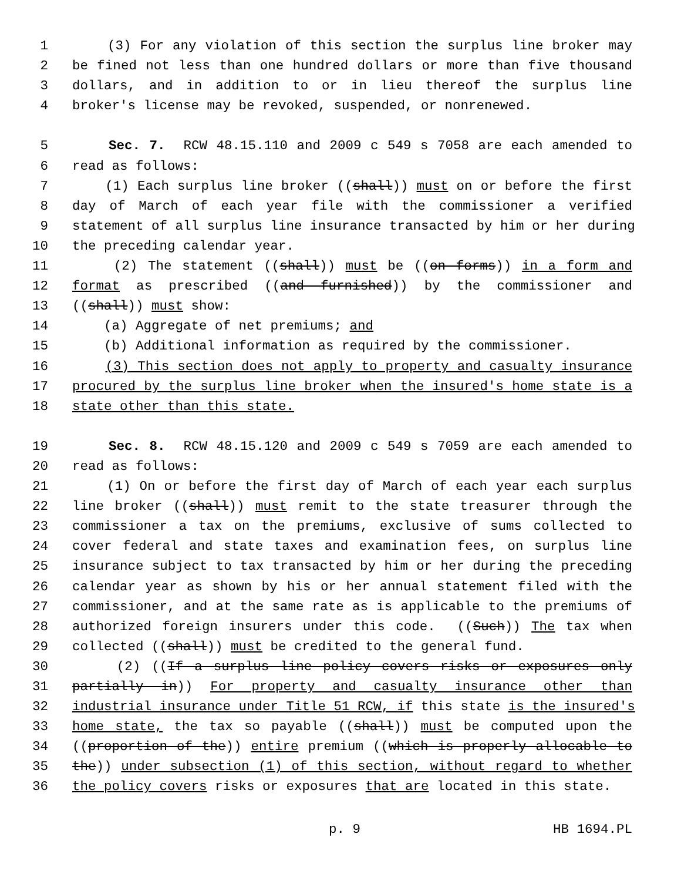1 (3) For any violation of this section the surplus line broker may
2 be fined not less than one hundred dollars or more than five thousand
3 dollars, and in addition to or in lieu thereof the surplus line
4 broker's license may be revoked, suspended, or nonrenewed.
5 Sec. 7. RCW 48.15.110 and 2009 c 549 s 7058 are each amended to
6 read as follows:
7 (1) Each surplus line broker ((shall)) must on or before the first
8 day of March of each year file with the commissioner a verified
9 statement of all surplus line insurance transacted by him or her during
10 the preceding calendar year.
11 (2) The statement ((shall)) must be ((on forms)) in a form and
12 format as prescribed ((and furnished)) by the commissioner and
13 ((shall)) must show:
14 (a) Aggregate of net premiums; and
15 (b) Additional information as required by the commissioner.
16 (3) This section does not apply to property and casualty insurance
17 procured by the surplus line broker when the insured's home state is a
18 state other than this state.
19 Sec. 8. RCW 48.15.120 and 2009 c 549 s 7059 are each amended to
20 read as follows:
21 (1) On or before the first day of March of each year each surplus
22 line broker ((shall)) must remit to the state treasurer through the
23 commissioner a tax on the premiums, exclusive of sums collected to
24 cover federal and state taxes and examination fees, on surplus line
25 insurance subject to tax transacted by him or her during the preceding
26 calendar year as shown by his or her annual statement filed with the
27 commissioner, and at the same rate as is applicable to the premiums of
28 authorized foreign insurers under this code. ((Such)) The tax when
29 collected ((shall)) must be credited to the general fund.
30 (2) ((If a surplus line policy covers risks or exposures only
31 partially in)) For property and casualty insurance other than
32 industrial insurance under Title 51 RCW, if this state is the insured's
33 home state, the tax so payable ((shall)) must be computed upon the
34 ((proportion of the)) entire premium ((which is properly allocable to
35 the)) under subsection (1) of this section, without regard to whether
36 the policy covers risks or exposures that are located in this state.
p. 9 HB 1694.PL